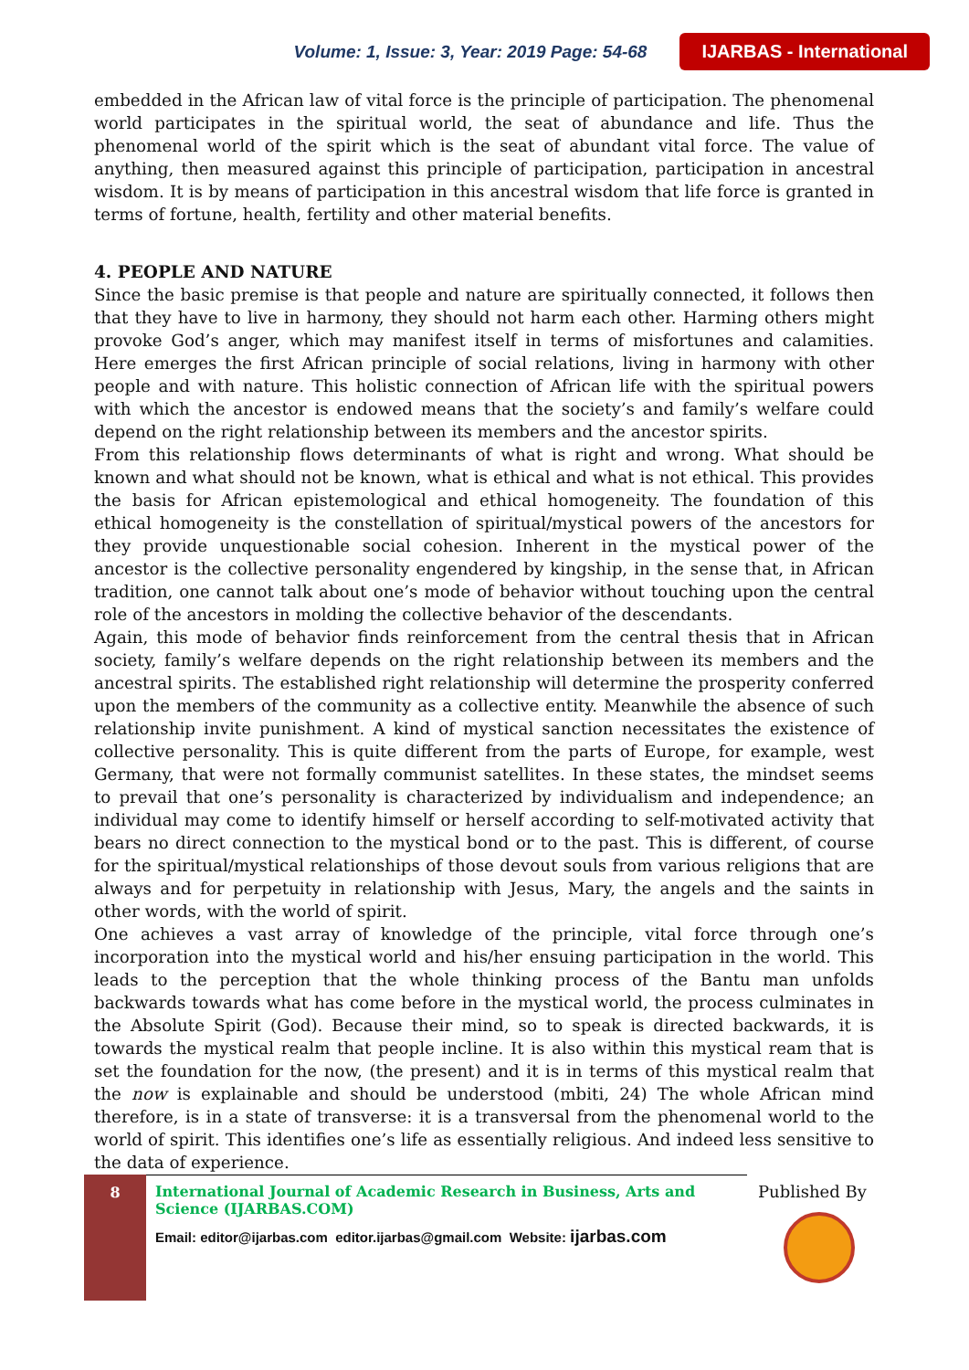Volume: 1, Issue: 3, Year: 2019 Page: 54-68 IJARBAS - International
embedded in the African law of vital force is the principle of participation. The phenomenal world participates in the spiritual world, the seat of abundance and life. Thus the phenomenal world of the spirit which is the seat of abundant vital force. The value of anything, then measured against this principle of participation, participation in ancestral wisdom. It is by means of participation in this ancestral wisdom that life force is granted in terms of fortune, health, fertility and other material benefits.
4. PEOPLE AND NATURE
Since the basic premise is that people and nature are spiritually connected, it follows then that they have to live in harmony, they should not harm each other. Harming others might provoke God’s anger, which may manifest itself in terms of misfortunes and calamities. Here emerges the first African principle of social relations, living in harmony with other people and with nature. This holistic connection of African life with the spiritual powers with which the ancestor is endowed means that the society’s and family’s welfare could depend on the right relationship between its members and the ancestor spirits.
From this relationship flows determinants of what is right and wrong. What should be known and what should not be known, what is ethical and what is not ethical. This provides the basis for African epistemological and ethical homogeneity. The foundation of this ethical homogeneity is the constellation of spiritual/mystical powers of the ancestors for they provide unquestionable social cohesion. Inherent in the mystical power of the ancestor is the collective personality engendered by kingship, in the sense that, in African tradition, one cannot talk about one’s mode of behavior without touching upon the central role of the ancestors in molding the collective behavior of the descendants.
Again, this mode of behavior finds reinforcement from the central thesis that in African society, family’s welfare depends on the right relationship between its members and the ancestral spirits. The established right relationship will determine the prosperity conferred upon the members of the community as a collective entity. Meanwhile the absence of such relationship invite punishment. A kind of mystical sanction necessitates the existence of collective personality. This is quite different from the parts of Europe, for example, west Germany, that were not formally communist satellites. In these states, the mindset seems to prevail that one’s personality is characterized by individualism and independence; an individual may come to identify himself or herself according to self-motivated activity that bears no direct connection to the mystical bond or to the past. This is different, of course for the spiritual/mystical relationships of those devout souls from various religions that are always and for perpetuity in relationship with Jesus, Mary, the angels and the saints in other words, with the world of spirit.
One achieves a vast array of knowledge of the principle, vital force through one’s incorporation into the mystical world and his/her ensuing participation in the world. This leads to the perception that the whole thinking process of the Bantu man unfolds backwards towards what has come before in the mystical world, the process culminates in the Absolute Spirit (God). Because their mind, so to speak is directed backwards, it is towards the mystical realm that people incline. It is also within this mystical ream that is set the foundation for the now, (the present) and it is in terms of this mystical realm that the now is explainable and should be understood (mbiti, 24) The whole African mind therefore, is in a state of transverse: it is a transversal from the phenomenal world to the world of spirit. This identifies one’s life as essentially religious. And indeed less sensitive to the data of experience.
8
International Journal of Academic Research in Business, Arts and Science (IJARBAS.COM)
Email: editor@ijarbas.com editor.ijarbas@gmail.com Website: ijarbas.com
Published By